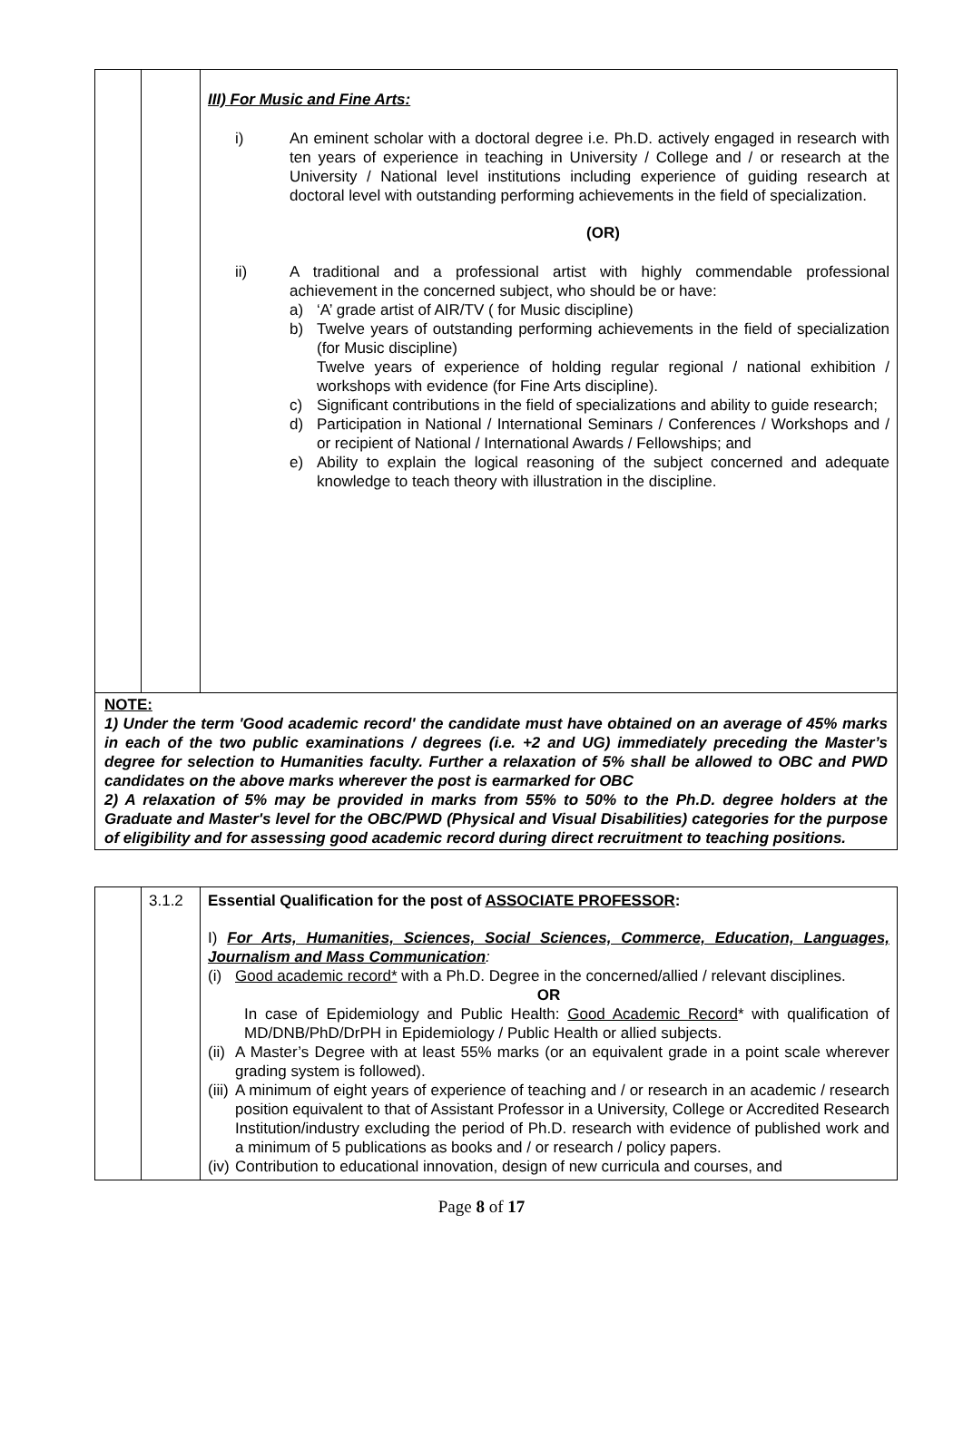| | | III) For Music and Fine Arts: i) An eminent scholar with a doctoral degree i.e. Ph.D. actively engaged in research with ten years of experience in teaching in University / College and / or research at the University / National level institutions including experience of guiding research at doctoral level with outstanding performing achievements in the field of specialization. (OR) ii) A traditional and a professional artist with highly commendable professional achievement in the concerned subject, who should be or have: a) ‘A’ grade artist of AIR/TV ( for Music discipline) b) Twelve years of outstanding performing achievements in the field of specialization (for Music discipline) Twelve years of experience of holding regular regional / national exhibition / workshops with evidence (for Fine Arts discipline). c) Significant contributions in the field of specializations and ability to guide research; d) Participation in National / International Seminars / Conferences / Workshops and / or recipient of National / International Awards / Fellowships; and e) Ability to explain the logical reasoning of the subject concerned and adequate knowledge to teach theory with illustration in the discipline. |
| NOTE: 1) Under the term 'Good academic record' the candidate must have obtained on an average of 45% marks in each of the two public examinations / degrees (i.e. +2 and UG) immediately preceding the Master’s degree for selection to Humanities faculty. Further a relaxation of 5% shall be allowed to OBC and PWD candidates on the above marks wherever the post is earmarked for OBC 2) A relaxation of 5% may be provided in marks from 55% to 50% to the Ph.D. degree holders at the Graduate and Master's level for the OBC/PWD (Physical and Visual Disabilities) categories for the purpose of eligibility and for assessing good academic record during direct recruitment to teaching positions. | | |
| | 3.1.2 | Essential Qualification for the post of ASSOCIATE PROFESSOR : I) For Arts, Humanities, Sciences, Social Sciences, Commerce, Education, Languages, Journalism and Mass Communication : (i) Good academic record* with a Ph.D. Degree in the concerned/allied / relevant disciplines. OR In case of Epidemiology and Public Health: Good Academic Record * with qualification of MD/DNB/PhD/DrPH in Epidemiology / Public Health or allied subjects. (ii) A Master’s Degree with at least 55% marks (or an equivalent grade in a point scale wherever grading system is followed). (iii) A minimum of eight years of experience of teaching and / or research in an academic / research position equivalent to that of Assistant Professor in a University, College or Accredited Research Institution/industry excluding the period of Ph.D. research with evidence of published work and a minimum of 5 publications as books and / or research / policy papers. (iv) Contribution to educational innovation, design of new curricula and courses, and |
Page 8 of 17